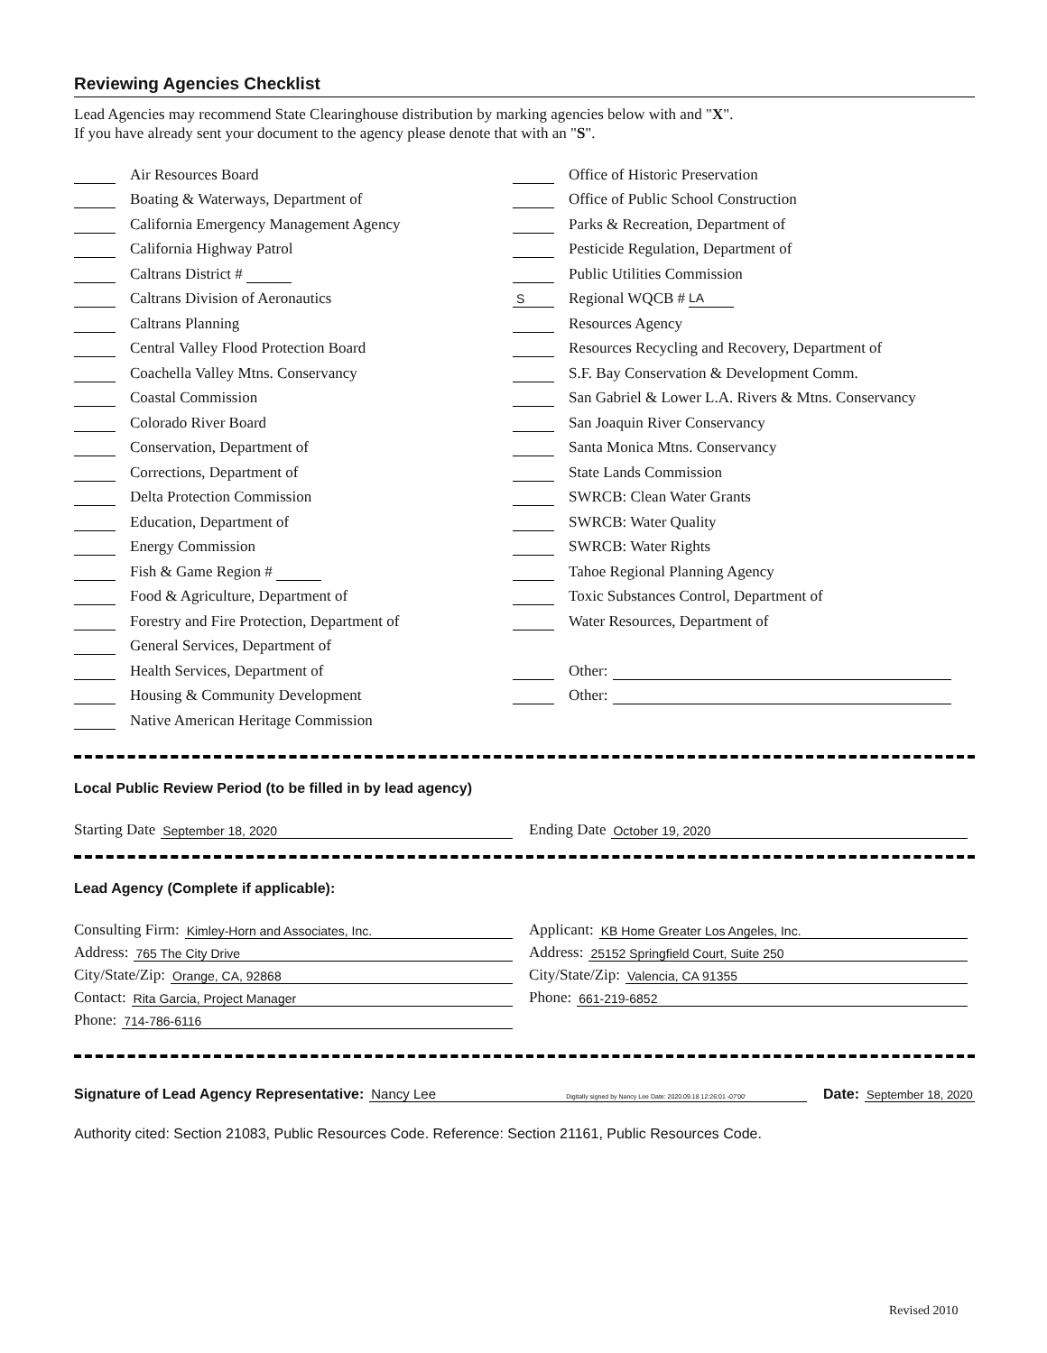Reviewing Agencies Checklist
Lead Agencies may recommend State Clearinghouse distribution by marking agencies below with and "X".
If you have already sent your document to the agency please denote that with an "S".
Air Resources Board
Boating & Waterways, Department of
California Emergency Management Agency
California Highway Patrol
Caltrans District #
Caltrans Division of Aeronautics
Caltrans Planning
Central Valley Flood Protection Board
Coachella Valley Mtns. Conservancy
Coastal Commission
Colorado River Board
Conservation, Department of
Corrections, Department of
Delta Protection Commission
Education, Department of
Energy Commission
Fish & Game Region #
Food & Agriculture, Department of
Forestry and Fire Protection, Department of
General Services, Department of
Health Services, Department of
Housing & Community Development
Native American Heritage Commission
Office of Historic Preservation
Office of Public School Construction
Parks & Recreation, Department of
Pesticide Regulation, Department of
Public Utilities Commission
S Regional WQCB # LA
Resources Agency
Resources Recycling and Recovery, Department of
S.F. Bay Conservation & Development Comm.
San Gabriel & Lower L.A. Rivers & Mtns. Conservancy
San Joaquin River Conservancy
Santa Monica Mtns. Conservancy
State Lands Commission
SWRCB: Clean Water Grants
SWRCB: Water Quality
SWRCB: Water Rights
Tahoe Regional Planning Agency
Toxic Substances Control, Department of
Water Resources, Department of
Other:
Other:
Local Public Review Period (to be filled in by lead agency)
Starting Date September 18, 2020
Ending Date October 19, 2020
Lead Agency (Complete if applicable):
Consulting Firm: Kimley-Horn and Associates, Inc.
Address: 765 The City Drive
City/State/Zip: Orange, CA, 92868
Contact: Rita Garcia, Project Manager
Phone: 714-786-6116
Applicant: KB Home Greater Los Angeles, Inc.
Address: 25152 Springfield Court, Suite 250
City/State/Zip: Valencia, CA 91355
Phone: 661-219-6852
Signature of Lead Agency Representative: Nancy Lee Digitally signed by Nancy Lee Date: 2020.09.18 12:26:01 -07'00' Date: September 18, 2020
Authority cited: Section 21083, Public Resources Code. Reference: Section 21161, Public Resources Code.
Revised 2010